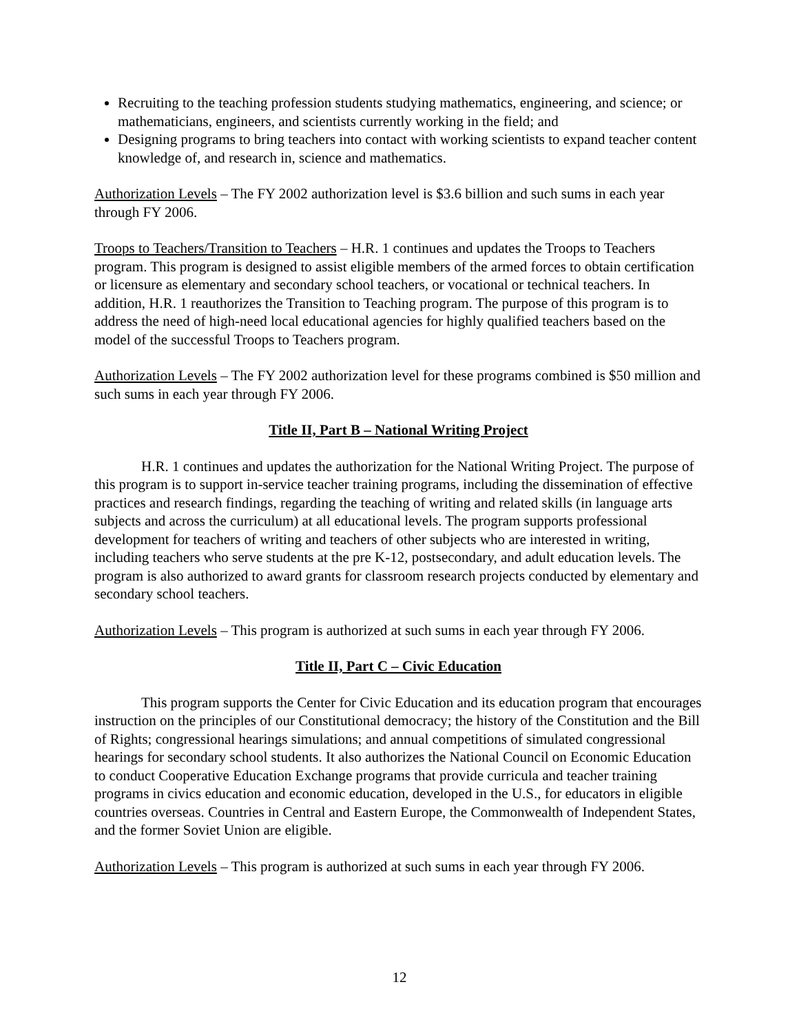Recruiting to the teaching profession students studying mathematics, engineering, and science; or mathematicians, engineers, and scientists currently working in the field; and
Designing programs to bring teachers into contact with working scientists to expand teacher content knowledge of, and research in, science and mathematics.
Authorization Levels – The FY 2002 authorization level is $3.6 billion and such sums in each year through FY 2006.
Troops to Teachers/Transition to Teachers – H.R. 1 continues and updates the Troops to Teachers program. This program is designed to assist eligible members of the armed forces to obtain certification or licensure as elementary and secondary school teachers, or vocational or technical teachers. In addition, H.R. 1 reauthorizes the Transition to Teaching program. The purpose of this program is to address the need of high-need local educational agencies for highly qualified teachers based on the model of the successful Troops to Teachers program.
Authorization Levels – The FY 2002 authorization level for these programs combined is $50 million and such sums in each year through FY 2006.
Title II, Part B – National Writing Project
H.R. 1 continues and updates the authorization for the National Writing Project. The purpose of this program is to support in-service teacher training programs, including the dissemination of effective practices and research findings, regarding the teaching of writing and related skills (in language arts subjects and across the curriculum) at all educational levels. The program supports professional development for teachers of writing and teachers of other subjects who are interested in writing, including teachers who serve students at the pre K-12, postsecondary, and adult education levels. The program is also authorized to award grants for classroom research projects conducted by elementary and secondary school teachers.
Authorization Levels – This program is authorized at such sums in each year through FY 2006.
Title II, Part C – Civic Education
This program supports the Center for Civic Education and its education program that encourages instruction on the principles of our Constitutional democracy; the history of the Constitution and the Bill of Rights; congressional hearings simulations; and annual competitions of simulated congressional hearings for secondary school students. It also authorizes the National Council on Economic Education to conduct Cooperative Education Exchange programs that provide curricula and teacher training programs in civics education and economic education, developed in the U.S., for educators in eligible countries overseas. Countries in Central and Eastern Europe, the Commonwealth of Independent States, and the former Soviet Union are eligible.
Authorization Levels – This program is authorized at such sums in each year through FY 2006.
12